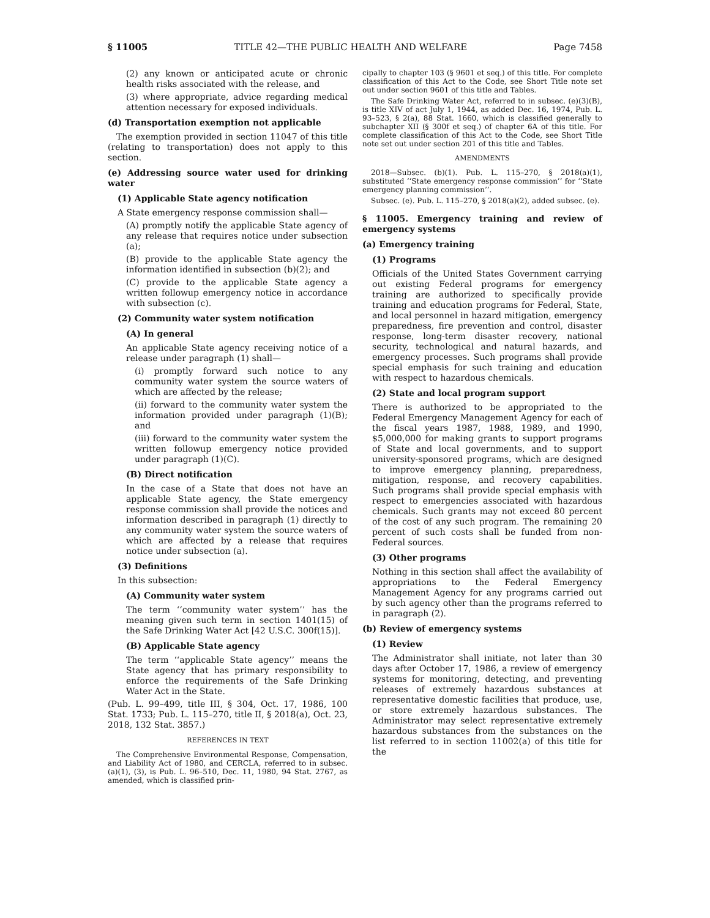§ 11005 TITLE 42—THE PUBLIC HEALTH AND WELFARE Page 7458
(2) any known or anticipated acute or chronic health risks associated with the release, and
(3) where appropriate, advice regarding medical attention necessary for exposed individuals.
(d) Transportation exemption not applicable
The exemption provided in section 11047 of this title (relating to transportation) does not apply to this section.
(e) Addressing source water used for drinking water
(1) Applicable State agency notification
A State emergency response commission shall—
(A) promptly notify the applicable State agency of any release that requires notice under subsection (a);
(B) provide to the applicable State agency the information identified in subsection (b)(2); and
(C) provide to the applicable State agency a written followup emergency notice in accordance with subsection (c).
(2) Community water system notification
(A) In general
An applicable State agency receiving notice of a release under paragraph (1) shall—
(i) promptly forward such notice to any community water system the source waters of which are affected by the release;
(ii) forward to the community water system the information provided under paragraph (1)(B); and
(iii) forward to the community water system the written followup emergency notice provided under paragraph (1)(C).
(B) Direct notification
In the case of a State that does not have an applicable State agency, the State emergency response commission shall provide the notices and information described in paragraph (1) directly to any community water system the source waters of which are affected by a release that requires notice under subsection (a).
(3) Definitions
In this subsection:
(A) Community water system
The term ‘‘community water system’’ has the meaning given such term in section 1401(15) of the Safe Drinking Water Act [42 U.S.C. 300f(15)].
(B) Applicable State agency
The term ‘‘applicable State agency’’ means the State agency that has primary responsibility to enforce the requirements of the Safe Drinking Water Act in the State.
(Pub. L. 99–499, title III, § 304, Oct. 17, 1986, 100 Stat. 1733; Pub. L. 115–270, title II, § 2018(a), Oct. 23, 2018, 132 Stat. 3857.)
REFERENCES IN TEXT
The Comprehensive Environmental Response, Compensation, and Liability Act of 1980, and CERCLA, referred to in subsec. (a)(1), (3), is Pub. L. 96–510, Dec. 11, 1980, 94 Stat. 2767, as amended, which is classified prin-
cipally to chapter 103 (§ 9601 et seq.) of this title. For complete classification of this Act to the Code, see Short Title note set out under section 9601 of this title and Tables.
The Safe Drinking Water Act, referred to in subsec. (e)(3)(B), is title XIV of act July 1, 1944, as added Dec. 16, 1974, Pub. L. 93–523, § 2(a), 88 Stat. 1660, which is classified generally to subchapter XII (§ 300f et seq.) of chapter 6A of this title. For complete classification of this Act to the Code, see Short Title note set out under section 201 of this title and Tables.
AMENDMENTS
2018—Subsec. (b)(1). Pub. L. 115–270, § 2018(a)(1), substituted ‘‘State emergency response commission’’ for ‘‘State emergency planning commission’’.
Subsec. (e). Pub. L. 115–270, § 2018(a)(2), added subsec. (e).
§ 11005. Emergency training and review of emergency systems
(a) Emergency training
(1) Programs
Officials of the United States Government carrying out existing Federal programs for emergency training are authorized to specifically provide training and education programs for Federal, State, and local personnel in hazard mitigation, emergency preparedness, fire prevention and control, disaster response, long-term disaster recovery, national security, technological and natural hazards, and emergency processes. Such programs shall provide special emphasis for such training and education with respect to hazardous chemicals.
(2) State and local program support
There is authorized to be appropriated to the Federal Emergency Management Agency for each of the fiscal years 1987, 1988, 1989, and 1990, $5,000,000 for making grants to support programs of State and local governments, and to support university-sponsored programs, which are designed to improve emergency planning, preparedness, mitigation, response, and recovery capabilities. Such programs shall provide special emphasis with respect to emergencies associated with hazardous chemicals. Such grants may not exceed 80 percent of the cost of any such program. The remaining 20 percent of such costs shall be funded from non-Federal sources.
(3) Other programs
Nothing in this section shall affect the availability of appropriations to the Federal Emergency Management Agency for any programs carried out by such agency other than the programs referred to in paragraph (2).
(b) Review of emergency systems
(1) Review
The Administrator shall initiate, not later than 30 days after October 17, 1986, a review of emergency systems for monitoring, detecting, and preventing releases of extremely hazardous substances at representative domestic facilities that produce, use, or store extremely hazardous substances. The Administrator may select representative extremely hazardous substances from the substances on the list referred to in section 11002(a) of this title for the